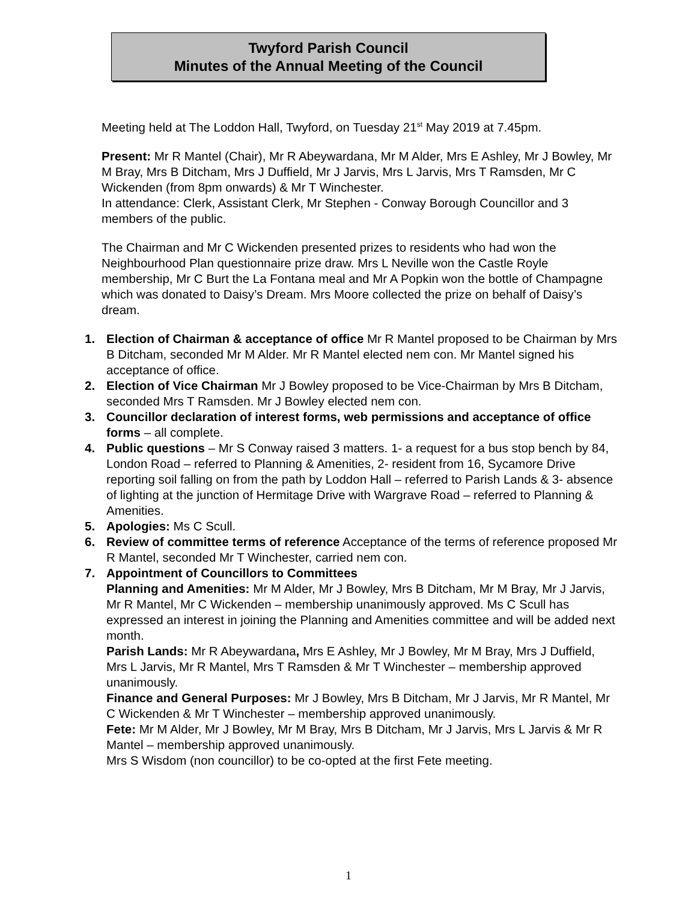Twyford Parish Council
Minutes of the Annual Meeting of the Council
Meeting held at The Loddon Hall, Twyford, on Tuesday 21<sup>st</sup> May 2019 at 7.45pm.
Present: Mr R Mantel (Chair), Mr R Abeywardana, Mr M Alder, Mrs E Ashley, Mr J Bowley, Mr M Bray, Mrs B Ditcham, Mrs J Duffield, Mr J Jarvis, Mrs L Jarvis, Mrs T Ramsden, Mr C Wickenden (from 8pm onwards) & Mr T Winchester.
In attendance: Clerk, Assistant Clerk, Mr Stephen - Conway Borough Councillor and 3 members of the public.
The Chairman and Mr C Wickenden presented prizes to residents who had won the Neighbourhood Plan questionnaire prize draw. Mrs L Neville won the Castle Royle membership, Mr C Burt the La Fontana meal and Mr A Popkin won the bottle of Champagne which was donated to Daisy’s Dream. Mrs Moore collected the prize on behalf of Daisy’s dream.
1. Election of Chairman & acceptance of office Mr R Mantel proposed to be Chairman by Mrs B Ditcham, seconded Mr M Alder. Mr R Mantel elected nem con. Mr Mantel signed his acceptance of office.
2. Election of Vice Chairman Mr J Bowley proposed to be Vice-Chairman by Mrs B Ditcham, seconded Mrs T Ramsden. Mr J Bowley elected nem con.
3. Councillor declaration of interest forms, web permissions and acceptance of office forms – all complete.
4. Public questions – Mr S Conway raised 3 matters. 1- a request for a bus stop bench by 84, London Road – referred to Planning & Amenities, 2- resident from 16, Sycamore Drive reporting soil falling on from the path by Loddon Hall – referred to Parish Lands & 3- absence of lighting at the junction of Hermitage Drive with Wargrave Road – referred to Planning & Amenities.
5. Apologies: Ms C Scull.
6. Review of committee terms of reference Acceptance of the terms of reference proposed Mr R Mantel, seconded Mr T Winchester, carried nem con.
7. Appointment of Councillors to Committees
Planning and Amenities: Mr M Alder, Mr J Bowley, Mrs B Ditcham, Mr M Bray, Mr J Jarvis, Mr R Mantel, Mr C Wickenden – membership unanimously approved. Ms C Scull has expressed an interest in joining the Planning and Amenities committee and will be added next month.
Parish Lands: Mr R Abeywardana, Mrs E Ashley, Mr J Bowley, Mr M Bray, Mrs J Duffield, Mrs L Jarvis, Mr R Mantel, Mrs T Ramsden & Mr T Winchester – membership approved unanimously.
Finance and General Purposes: Mr J Bowley, Mrs B Ditcham, Mr J Jarvis, Mr R Mantel, Mr C Wickenden & Mr T Winchester – membership approved unanimously.
Fete: Mr M Alder, Mr J Bowley, Mr M Bray, Mrs B Ditcham, Mr J Jarvis, Mrs L Jarvis & Mr R Mantel – membership approved unanimously.
Mrs S Wisdom (non councillor) to be co-opted at the first Fete meeting.
1